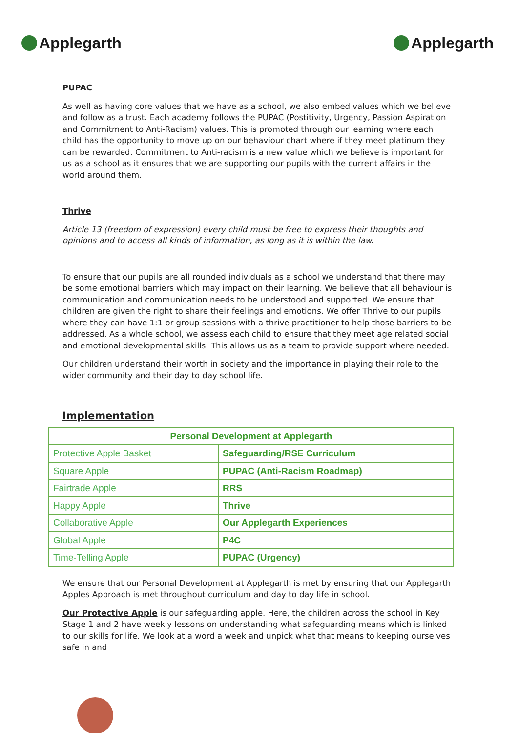Applegarth Applegarth
PUPAC
As well as having core values that we have as a school, we also embed values which we believe and follow as a trust. Each academy follows the PUPAC (Postitivity, Urgency, Passion Aspiration and Commitment to Anti-Racism) values. This is promoted through our learning where each child has the opportunity to move up on our behaviour chart where if they meet platinum they can be rewarded. Commitment to Anti-racism is a new value which we believe is important for us as a school as it ensures that we are supporting our pupils with the current affairs in the world around them.
Thrive
Article 13 (freedom of expression) every child must be free to express their thoughts and opinions and to access all kinds of information, as long as it is within the law.
To ensure that our pupils are all rounded individuals as a school we understand that there may be some emotional barriers which may impact on their learning. We believe that all behaviour is communication and communication needs to be understood and supported. We ensure that children are given the right to share their feelings and emotions. We offer Thrive to our pupils where they can have 1:1 or group sessions with a thrive practitioner to help those barriers to be addressed. As a whole school, we assess each child to ensure that they meet age related social and emotional developmental skills. This allows us as a team to provide support where needed.
Our children understand their worth in society and the importance in playing their role to the wider community and their day to day school life.
Implementation
| Personal Development at Applegarth | |
| --- | --- |
| Protective Apple Basket | Safeguarding/RSE Curriculum |
| Square Apple | PUPAC (Anti-Racism Roadmap) |
| Fairtrade Apple | RRS |
| Happy Apple | Thrive |
| Collaborative Apple | Our Applegarth Experiences |
| Global Apple | P4C |
| Time-Telling Apple | PUPAC (Urgency) |
We ensure that our Personal Development at Applegarth is met by ensuring that our Applegarth Apples Approach is met throughout curriculum and day to day life in school.
Our Protective Apple is our safeguarding apple. Here, the children across the school in Key Stage 1 and 2 have weekly lessons on understanding what safeguarding means which is linked to our skills for life. We look at a word a week and unpick what that means to keeping ourselves safe in and